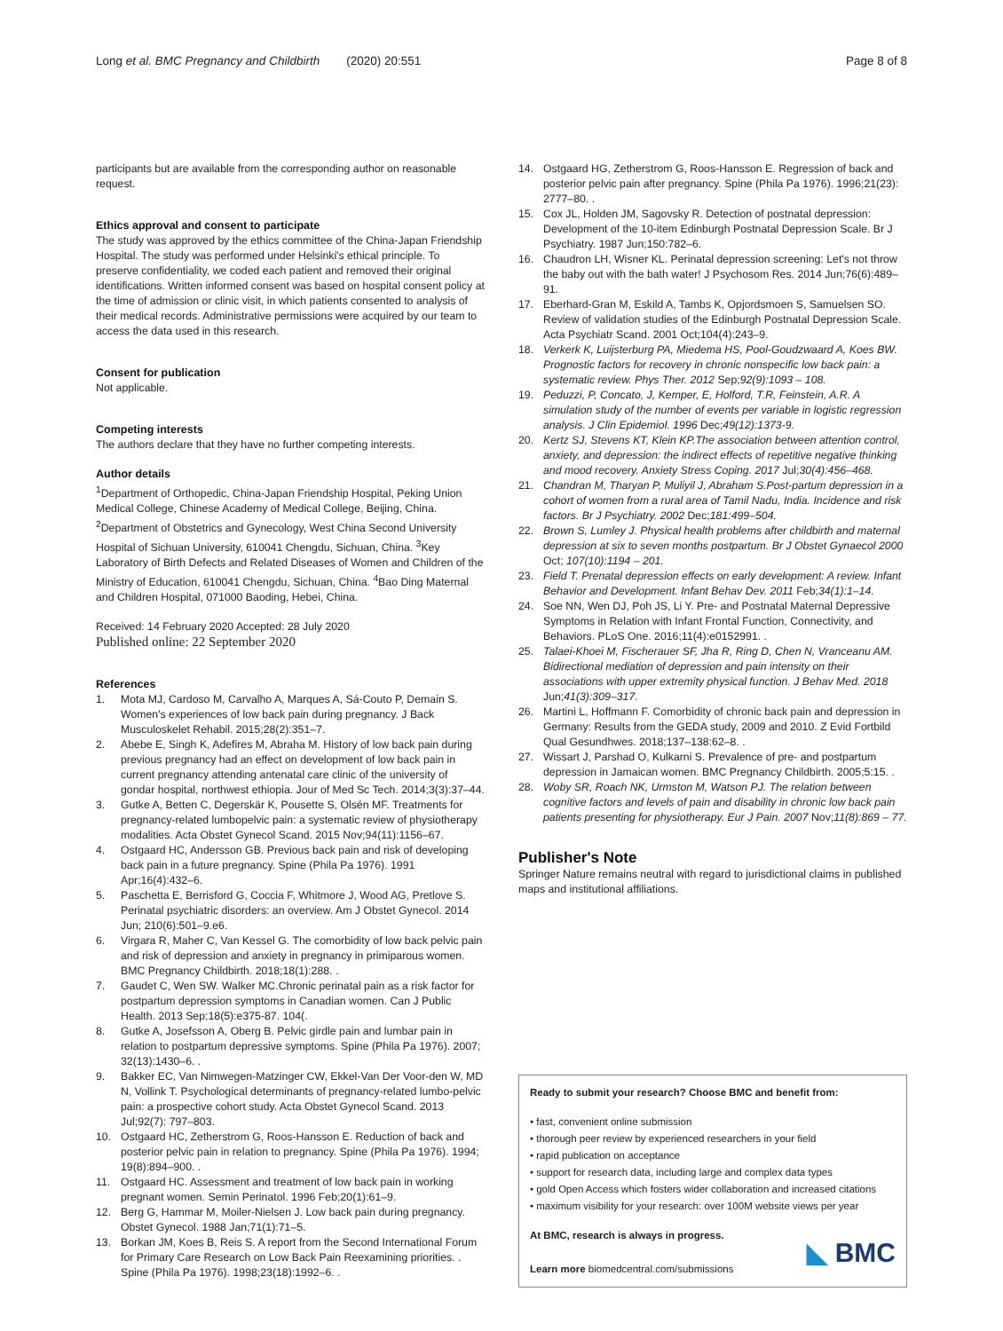Long et al. BMC Pregnancy and Childbirth (2020) 20:551 Page 8 of 8
participants but are available from the corresponding author on reasonable request.
Ethics approval and consent to participate
The study was approved by the ethics committee of the China-Japan Friendship Hospital. The study was performed under Helsinki's ethical principle. To preserve confidentiality, we coded each patient and removed their original identifications. Written informed consent was based on hospital consent policy at the time of admission or clinic visit, in which patients consented to analysis of their medical records. Administrative permissions were acquired by our team to access the data used in this research.
Consent for publication
Not applicable.
Competing interests
The authors declare that they have no further competing interests.
Author details
<sup>1</sup> Department of Orthopedic, China-Japan Friendship Hospital, Peking Union Medical College, Chinese Academy of Medical College, Beijing, China. <sup>2</sup>Department of Obstetrics and Gynecology, West China Second University Hospital of Sichuan University, 610041 Chengdu, Sichuan, China. <sup>3</sup>Key Laboratory of Birth Defects and Related Diseases of Women and Children of the Ministry of Education, 610041 Chengdu, Sichuan, China. <sup>4</sup>Bao Ding Maternal and Children Hospital, 071000 Baoding, Hebei, China.
Received: 14 February 2020 Accepted: 28 July 2020
Published online: 22 September 2020
References
1. Mota MJ, Cardoso M, Carvalho A, Marques A, Sá-Couto P, Demain S. Women's experiences of low back pain during pregnancy. J Back Musculoskelet Rehabil. 2015;28(2):351–7.
2. Abebe E, Singh K, Adefires M, Abraha M. History of low back pain during previous pregnancy had an effect on development of low back pain in current pregnancy attending antenatal care clinic of the university of gondar hospital, northwest ethiopia. Jour of Med Sc Tech. 2014;3(3):37–44.
3. Gutke A, Betten C, Degerskär K, Pousette S, Olsén MF. Treatments for pregnancy-related lumbopelvic pain: a systematic review of physiotherapy modalities. Acta Obstet Gynecol Scand. 2015 Nov;94(11):1156–67.
4. Ostgaard HC, Andersson GB. Previous back pain and risk of developing back pain in a future pregnancy. Spine (Phila Pa 1976). 1991 Apr;16(4):432–6.
5. Paschetta E, Berrisford G, Coccia F, Whitmore J, Wood AG, Pretlove S. Perinatal psychiatric disorders: an overview. Am J Obstet Gynecol. 2014 Jun; 210(6):501–9.e6.
6. Virgara R, Maher C, Van Kessel G. The comorbidity of low back pelvic pain and risk of depression and anxiety in pregnancy in primiparous women. BMC Pregnancy Childbirth. 2018;18(1):288. .
7. Gaudet C, Wen SW. Walker MC.Chronic perinatal pain as a risk factor for postpartum depression symptoms in Canadian women. Can J Public Health. 2013 Sep;18(5):e375-87. 104(.
8. Gutke A, Josefsson A, Oberg B. Pelvic girdle pain and lumbar pain in relation to postpartum depressive symptoms. Spine (Phila Pa 1976). 2007; 32(13):1430–6. .
9. Bakker EC, Van Nimwegen-Matzinger CW, Ekkel-Van Der Voor-den W, MD N, Vollink T. Psychological determinants of pregnancy-related lumbo-pelvic pain: a prospective cohort study. Acta Obstet Gynecol Scand. 2013 Jul;92(7): 797–803.
10. Ostgaard HC, Zetherstrom G, Roos-Hansson E. Reduction of back and posterior pelvic pain in relation to pregnancy. Spine (Phila Pa 1976). 1994; 19(8):894–900. .
11. Ostgaard HC. Assessment and treatment of low back pain in working pregnant women. Semin Perinatol. 1996 Feb;20(1):61–9.
12. Berg G, Hammar M, Moiler-Nielsen J. Low back pain during pregnancy. Obstet Gynecol. 1988 Jan;71(1):71–5.
13. Borkan JM, Koes B, Reis S. A report from the Second International Forum for Primary Care Research on Low Back Pain Reexamining priorities. . Spine (Phila Pa 1976). 1998;23(18):1992–6. .
14. Ostgaard HG, Zetherstrom G, Roos-Hansson E. Regression of back and posterior pelvic pain after pregnancy. Spine (Phila Pa 1976). 1996;21(23): 2777–80. .
15. Cox JL, Holden JM, Sagovsky R. Detection of postnatal depression: Development of the 10-item Edinburgh Postnatal Depression Scale. Br J Psychiatry. 1987 Jun;150:782–6.
16. Chaudron LH, Wisner KL. Perinatal depression screening: Let's not throw the baby out with the bath water! J Psychosom Res. 2014 Jun;76(6):489–91.
17. Eberhard-Gran M, Eskild A, Tambs K, Opjordsmoen S, Samuelsen SO. Review of validation studies of the Edinburgh Postnatal Depression Scale. Acta Psychiatr Scand. 2001 Oct;104(4):243–9.
18. Verkerk K, Luijsterburg PA, Miedema HS, Pool-Goudzwaard A, Koes BW. Prognostic factors for recovery in chronic nonspecific low back pain: a systematic review. Phys Ther. 2012 Sep;92(9):1093 – 108.
19. Peduzzi, P, Concato, J, Kemper, E, Holford, T.R, Feinstein, A.R. A simulation study of the number of events per variable in logistic regression analysis. J Clin Epidemiol. 1996 Dec;49(12):1373-9.
20. Kertz SJ, Stevens KT, Klein KP.The association between attention control, anxiety, and depression: the indirect effects of repetitive negative thinking and mood recovery. Anxiety Stress Coping. 2017 Jul;30(4):456–468.
21. Chandran M, Tharyan P, Muliyil J, Abraham S.Post-partum depression in a cohort of women from a rural area of Tamil Nadu, India. Incidence and risk factors. Br J Psychiatry. 2002 Dec;181:499–504.
22. Brown S, Lumley J. Physical health problems after childbirth and maternal depression at six to seven months postpartum. Br J Obstet Gynaecol 2000 Oct; 107(10):1194 – 201.
23. Field T. Prenatal depression effects on early development: A review. Infant Behavior and Development. Infant Behav Dev. 2011 Feb;34(1):1–14.
24. Soe NN, Wen DJ, Poh JS, Li Y. Pre- and Postnatal Maternal Depressive Symptoms in Relation with Infant Frontal Function, Connectivity, and Behaviors. PLoS One. 2016;11(4):e0152991. .
25. Talaei-Khoei M, Fischerauer SF, Jha R, Ring D, Chen N, Vranceanu AM. Bidirectional mediation of depression and pain intensity on their associations with upper extremity physical function. J Behav Med. 2018 Jun;41(3):309–317.
26. Martini L, Hoffmann F. Comorbidity of chronic back pain and depression in Germany: Results from the GEDA study, 2009 and 2010. Z Evid Fortbild Qual Gesundhwes. 2018;137–138:62–8. .
27. Wissart J, Parshad O, Kulkarni S. Prevalence of pre- and postpartum depression in Jamaican women. BMC Pregnancy Childbirth. 2005;5:15. .
28. Woby SR, Roach NK, Urmston M, Watson PJ. The relation between cognitive factors and levels of pain and disability in chronic low back pain patients presenting for physiotherapy. Eur J Pain. 2007 Nov;11(8):869 – 77.
Publisher's Note
Springer Nature remains neutral with regard to jurisdictional claims in published maps and institutional affiliations.
Ready to submit your research? Choose BMC and benefit from:
• fast, convenient online submission
• thorough peer review by experienced researchers in your field
• rapid publication on acceptance
• support for research data, including large and complex data types
• gold Open Access which fosters wider collaboration and increased citations
• maximum visibility for your research: over 100M website views per year
At BMC, research is always in progress.
Learn more biomedcentral.com/submissions
◣ BMC